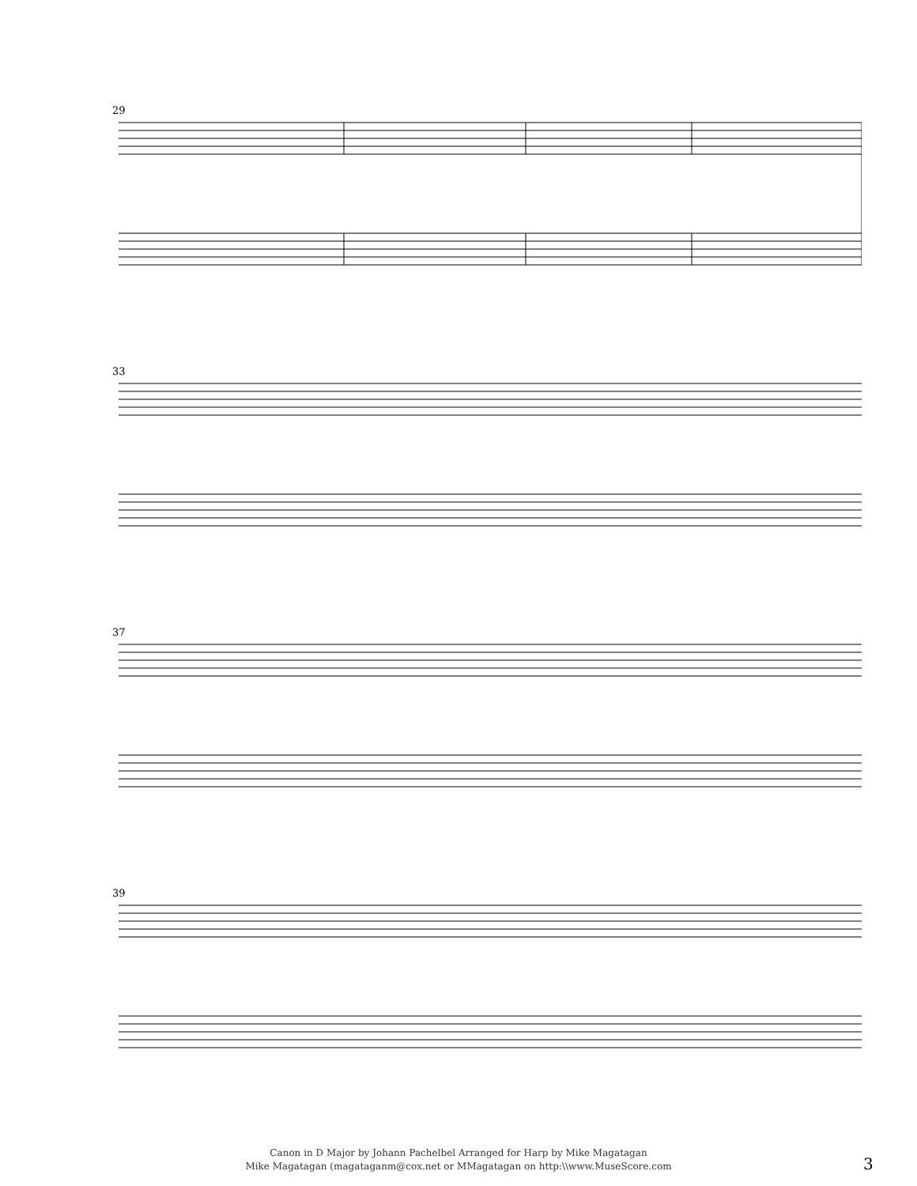29
33
37
39
Canon in D Major by Johann Pachelbel Arranged for Harp by Mike Magatagan
Mike Magatagan (magataganm@cox.net or MMagatagan on http:\\www.MuseScore.com
3